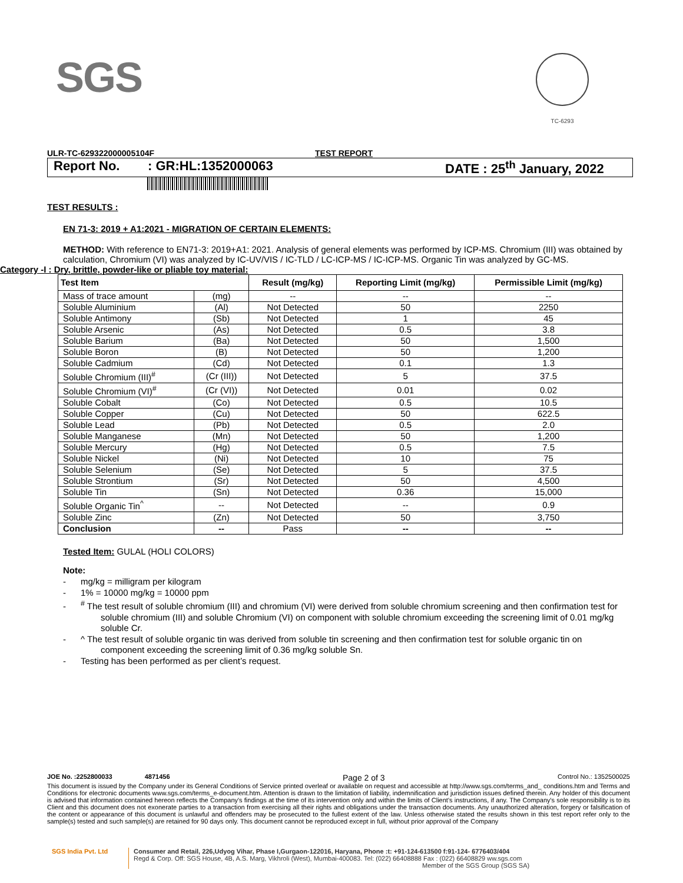SGS
TC-6293
ULR-TC-629322000005104F TEST REPORT
Report No.: GR:HL:1352000063 DATE : 25<sup>th</sup> January, 2022
TEST RESULTS :
EN 71-3: 2019 + A1:2021 - MIGRATION OF CERTAIN ELEMENTS:
METHOD: With reference to EN71-3: 2019+A1: 2021. Analysis of general elements was performed by ICP-MS. Chromium (III) was obtained by calculation, Chromium (VI) was analyzed by IC-UV/VIS / IC-TLD / LC-ICP-MS / IC-ICP-MS. Organic Tin was analyzed by GC-MS.
Category -I : Dry, brittle, powder-like or pliable toy material:
| Test Item | | Result (mg/kg) | Reporting Limit (mg/kg) | Permissible Limit (mg/kg) |
| --- | --- | --- | --- | --- |
| Mass of trace amount | (mg) | -- | -- | -- |
| Soluble Aluminium | (Al) | Not Detected | 50 | 2250 |
| Soluble Antimony | (Sb) | Not Detected | 1 | 45 |
| Soluble Arsenic | (As) | Not Detected | 0.5 | 3.8 |
| Soluble Barium | (Ba) | Not Detected | 50 | 1,500 |
| Soluble Boron | (B) | Not Detected | 50 | 1,200 |
| Soluble Cadmium | (Cd) | Not Detected | 0.1 | 1.3 |
| Soluble Chromium (III)<sup>#</sup> | (Cr (III)) | Not Detected | 5 | 37.5 |
| Soluble Chromium (VI)<sup>#</sup> | (Cr (VI)) | Not Detected | 0.01 | 0.02 |
| Soluble Cobalt | (Co) | Not Detected | 0.5 | 10.5 |
| Soluble Copper | (Cu) | Not Detected | 50 | 622.5 |
| Soluble Lead | (Pb) | Not Detected | 0.5 | 2.0 |
| Soluble Manganese | (Mn) | Not Detected | 50 | 1,200 |
| Soluble Mercury | (Hg) | Not Detected | 0.5 | 7.5 |
| Soluble Nickel | (Ni) | Not Detected | 10 | 75 |
| Soluble Selenium | (Se) | Not Detected | 5 | 37.5 |
| Soluble Strontium | (Sr) | Not Detected | 50 | 4,500 |
| Soluble Tin | (Sn) | Not Detected | 0.36 | 15,000 |
| Soluble Organic Tin<sup>^</sup> | -- | Not Detected | -- | 0.9 |
| Soluble Zinc | (Zn) | Not Detected | 50 | 3,750 |
| Conclusion | -- | Pass | -- | -- |
Tested Item: GULAL (HOLI COLORS)
Note:
- mg/kg = milligram per kilogram
- 1% = 10000 mg/kg = 10000 ppm
- <sup>#</sup> The test result of soluble chromium (III) and chromium (VI) were derived from soluble chromium screening and then confirmation test for soluble chromium (III) and soluble Chromium (VI) on component with soluble chromium exceeding the screening limit of 0.01 mg/kg soluble Cr.
- ^ The test result of soluble organic tin was derived from soluble tin screening and then confirmation test for soluble organic tin on component exceeding the screening limit of 0.36 mg/kg soluble Sn.
- Testing has been performed as per client’s request.
JOE No. :2252800033 4871456 Page 2 of 3 Control No.: 1352500025
This document is issued by the Company under its General Conditions of Service printed overleaf or available on request and accessible at http://www.sgs.com/terms_and_ conditions.htm and Terms and Conditions for electronic documents www.sgs.com/terms_e-document.htm. Attention is drawn to the limitation of liability, indemnification and jurisdiction issues defined therein. Any holder of this document is advised that information contained hereon reflects the Company's findings at the time of its intervention only and within the limits of Client's instructions, if any. The Company's sole responsibility is to its Client and this document does not exonerate parties to a transaction from exercising all their rights and obligations under the transaction documents. Any unauthorized alteration, forgery or falsification of the content or appearance of this document is unlawful and offenders may be prosecuted to the fullest extent of the law. Unless otherwise stated the results shown in this test report refer only to the sample(s) tested and such sample(s) are retained for 90 days only. This document cannot be reproduced except in full, without prior approval of the Company
SGS India Pvt. Ltd Consumer and Retail, 226,Udyog Vihar, Phase I,Gurgaon-122016, Haryana, Phone :t: +91-124-613500 f:91-124- 6776403/404
Regd & Corp. Off: SGS House, 4B, A.S. Marg, Vikhroli (West), Mumbai-400083. Tel: (022) 66408888 Fax : (022) 66408829 ww.sgs.com
Member of the SGS Group (SGS SA)